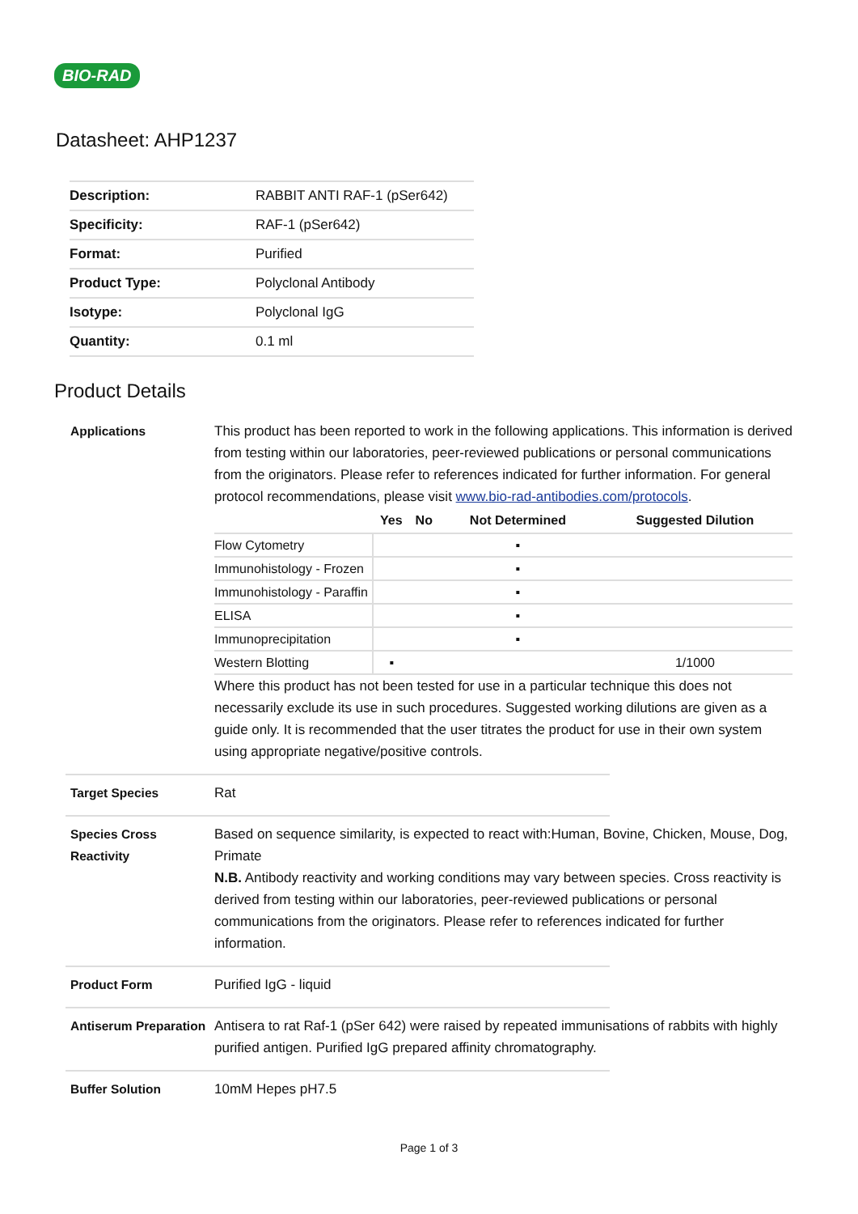BIO-RAD
Datasheet: AHP1237
| Description: | RABBIT ANTI RAF-1 (pSer642) |
| Specificity: | RAF-1 (pSer642) |
| Format: | Purified |
| Product Type: | Polyclonal Antibody |
| Isotype: | Polyclonal IgG |
| Quantity: | 0.1 ml |
Product Details
Applications This product has been reported to work in the following applications. This information is derived from testing within our laboratories, peer-reviewed publications or personal communications from the originators. Please refer to references indicated for further information. For general protocol recommendations, please visit www.bio-rad-antibodies.com/protocols.
| | Yes | No | Not Determined | Suggested Dilution |
| --- | --- | --- | --- | --- |
| Flow Cytometry | | | ▪ | |
| Immunohistology - Frozen | | | ▪ | |
| Immunohistology - Paraffin | | | ▪ | |
| ELISA | | | ▪ | |
| Immunoprecipitation | | | ▪ | |
| Western Blotting | ▪ | | | 1/1000 |
Where this product has not been tested for use in a particular technique this does not necessarily exclude its use in such procedures. Suggested working dilutions are given as a guide only. It is recommended that the user titrates the product for use in their own system using appropriate negative/positive controls.
Target Species Rat
Species Cross Reactivity
Based on sequence similarity, is expected to react with:Human, Bovine, Chicken, Mouse, Dog, Primate
N.B. Antibody reactivity and working conditions may vary between species. Cross reactivity is derived from testing within our laboratories, peer-reviewed publications or personal communications from the originators. Please refer to references indicated for further information.
Product Form Purified IgG - liquid
Antiserum Preparation
Antisera to rat Raf-1 (pSer 642) were raised by repeated immunisations of rabbits with highly purified antigen. Purified IgG prepared affinity chromatography.
Buffer Solution 10mM Hepes pH7.5
Page 1 of 3